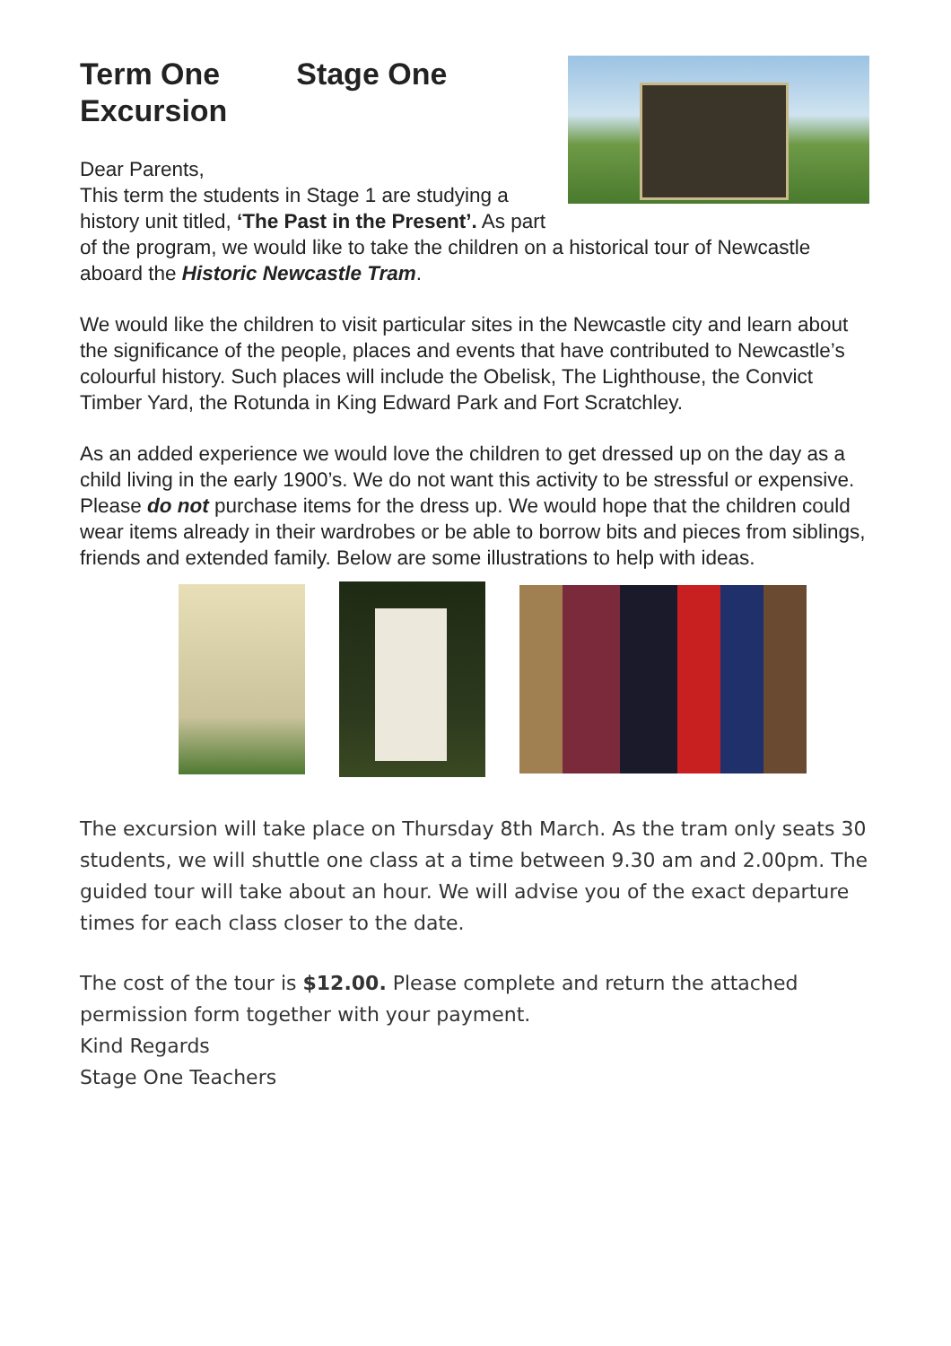Term One Stage One
Excursion
Dear Parents,
This term the students in Stage 1 are studying a history unit titled, ‘The Past in the Present’. As part of the program, we would like to take the children on a historical tour of Newcastle aboard the Historic Newcastle Tram.
We would like the children to visit particular sites in the Newcastle city and learn about the significance of the people, places and events that have contributed to Newcastle’s colourful history. Such places will include the Obelisk, The Lighthouse, the Convict Timber Yard, the Rotunda in King Edward Park and Fort Scratchley.
As an added experience we would love the children to get dressed up on the day as a child living in the early 1900’s. We do not want this activity to be stressful or expensive. Please do not purchase items for the dress up. We would hope that the children could wear items already in their wardrobes or be able to borrow bits and pieces from siblings, friends and extended family. Below are some illustrations to help with ideas.
The excursion will take place on Thursday 8th March. As the tram only seats 30 students, we will shuttle one class at a time between 9.30 am and 2.00pm. The guided tour will take about an hour. We will advise you of the exact departure times for each class closer to the date.
The cost of the tour is $12.00. Please complete and return the attached permission form together with your payment.
Kind Regards
Stage One Teachers